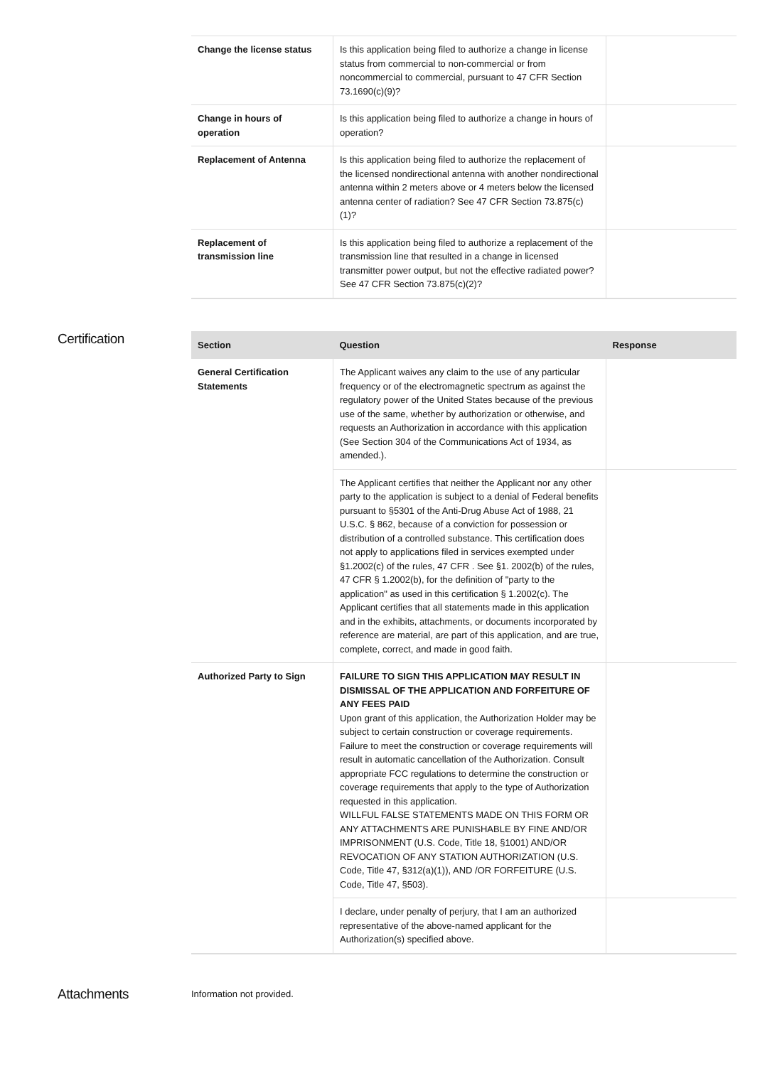| Change the license status | Is this application being filed to authorize a change in license status from commercial to non-commercial or from noncommercial to commercial, pursuant to 47 CFR Section 73.1690(c)(9)? | |
| Change in hours of operation | Is this application being filed to authorize a change in hours of operation? | |
| Replacement of Antenna | Is this application being filed to authorize the replacement of the licensed nondirectional antenna with another nondirectional antenna within 2 meters above or 4 meters below the licensed antenna center of radiation? See 47 CFR Section 73.875(c)(1)? | |
| Replacement of transmission line | Is this application being filed to authorize a replacement of the transmission line that resulted in a change in licensed transmitter power output, but not the effective radiated power? See 47 CFR Section 73.875(c)(2)? | |
Certification
| Section | Question | Response |
| --- | --- | --- |
| General Certification Statements | The Applicant waives any claim to the use of any particular frequency or of the electromagnetic spectrum as against the regulatory power of the United States because of the previous use of the same, whether by authorization or otherwise, and requests an Authorization in accordance with this application (See Section 304 of the Communications Act of 1934, as amended.). | |
| | The Applicant certifies that neither the Applicant nor any other party to the application is subject to a denial of Federal benefits pursuant to §5301 of the Anti-Drug Abuse Act of 1988, 21 U.S.C. § 862, because of a conviction for possession or distribution of a controlled substance. This certification does not apply to applications filed in services exempted under §1.2002(c) of the rules, 47 CFR . See §1. 2002(b) of the rules, 47 CFR § 1.2002(b), for the definition of "party to the application" as used in this certification § 1.2002(c). The Applicant certifies that all statements made in this application and in the exhibits, attachments, or documents incorporated by reference are material, are part of this application, and are true, complete, correct, and made in good faith. | |
| Authorized Party to Sign | FAILURE TO SIGN THIS APPLICATION MAY RESULT IN DISMISSAL OF THE APPLICATION AND FORFEITURE OF ANY FEES PAID Upon grant of this application, the Authorization Holder may be subject to certain construction or coverage requirements. Failure to meet the construction or coverage requirements will result in automatic cancellation of the Authorization. Consult appropriate FCC regulations to determine the construction or coverage requirements that apply to the type of Authorization requested in this application. WILLFUL FALSE STATEMENTS MADE ON THIS FORM OR ANY ATTACHMENTS ARE PUNISHABLE BY FINE AND/OR IMPRISONMENT (U.S. Code, Title 18, §1001) AND/OR REVOCATION OF ANY STATION AUTHORIZATION (U.S. Code, Title 47, §312(a)(1)), AND /OR FORFEITURE (U.S. Code, Title 47, §503). | |
| | I declare, under penalty of perjury, that I am an authorized representative of the above-named applicant for the Authorization(s) specified above. | |
Attachments
Information not provided.